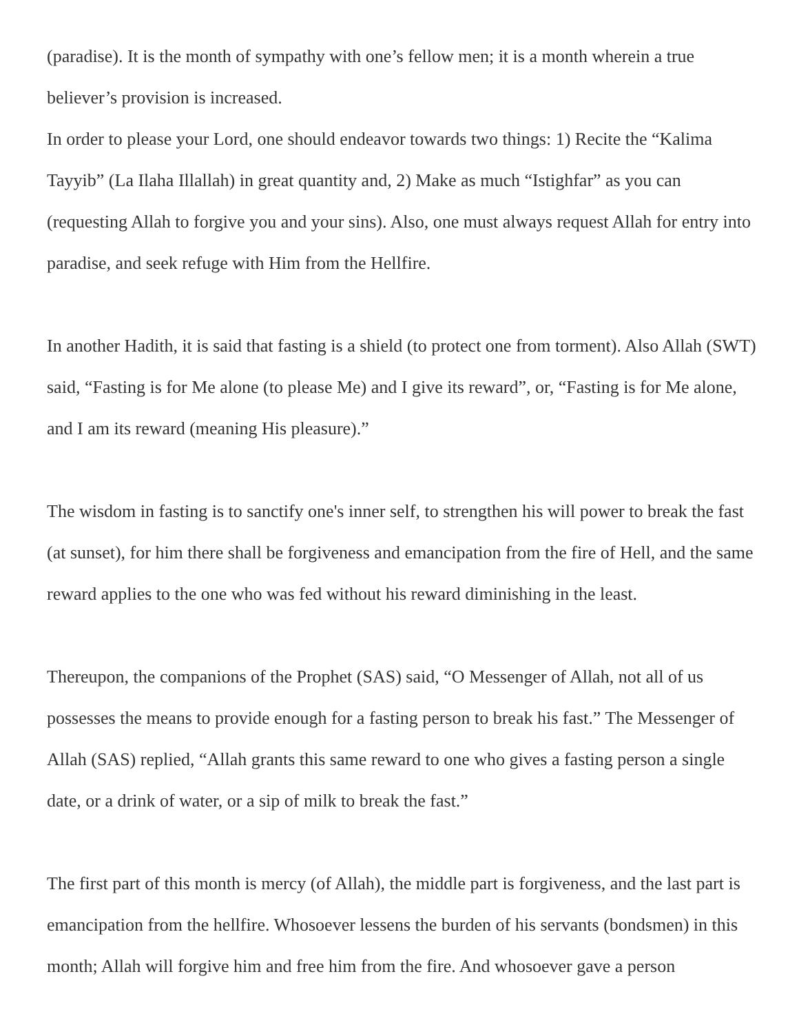(paradise). It is the month of sympathy with one’s fellow men; it is a month wherein a true believer’s provision is increased.
In order to please your Lord, one should endeavor towards two things: 1) Recite the “Kalima Tayyib” (La Ilaha Illallah) in great quantity and, 2) Make as much “Istighfar” as you can (requesting Allah to forgive you and your sins). Also, one must always request Allah for entry into paradise, and seek refuge with Him from the Hellfire.
In another Hadith, it is said that fasting is a shield (to protect one from torment). Also Allah (SWT) said, “Fasting is for Me alone (to please Me) and I give its reward”, or, “Fasting is for Me alone, and I am its reward (meaning His pleasure).”
The wisdom in fasting is to sanctify one's inner self, to strengthen his will power to break the fast (at sunset), for him there shall be forgiveness and emancipation from the fire of Hell, and the same reward applies to the one who was fed without his reward diminishing in the least.
Thereupon, the companions of the Prophet (SAS) said, “O Messenger of Allah, not all of us possesses the means to provide enough for a fasting person to break his fast.” The Messenger of Allah (SAS) replied, “Allah grants this same reward to one who gives a fasting person a single date, or a drink of water, or a sip of milk to break the fast.”
The first part of this month is mercy (of Allah), the middle part is forgiveness, and the last part is emancipation from the hellfire. Whosoever lessens the burden of his servants (bondsmen) in this month; Allah will forgive him and free him from the fire. And whosoever gave a person